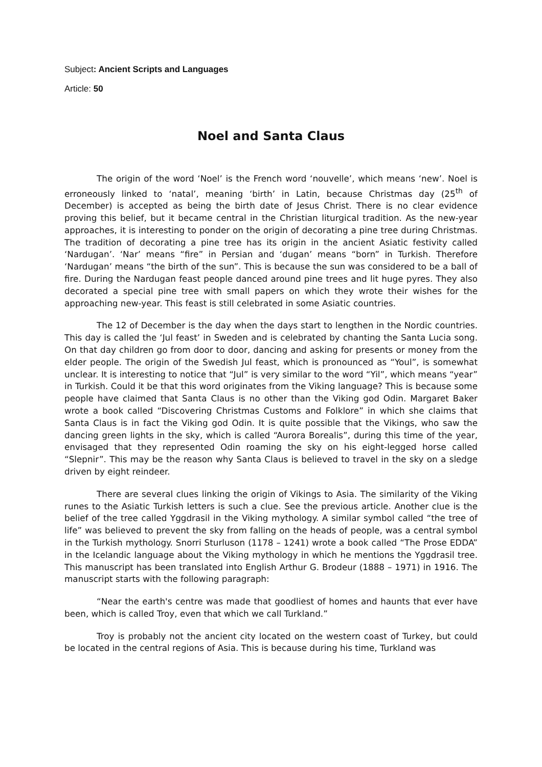Subject: Ancient Scripts and Languages
Article: 50
Noel and Santa Claus
The origin of the word ‘Noel’ is the French word ‘nouvelle’, which means ‘new’. Noel is erroneously linked to ‘natal’, meaning ‘birth’ in Latin, because Christmas day (25<sup>th</sup> of December) is accepted as being the birth date of Jesus Christ. There is no clear evidence proving this belief, but it became central in the Christian liturgical tradition. As the new-year approaches, it is interesting to ponder on the origin of decorating a pine tree during Christmas. The tradition of decorating a pine tree has its origin in the ancient Asiatic festivity called ‘Nardugan’. ‘Nar’ means “fire” in Persian and ‘dugan’ means “born” in Turkish. Therefore ‘Nardugan’ means “the birth of the sun”. This is because the sun was considered to be a ball of fire. During the Nardugan feast people danced around pine trees and lit huge pyres. They also decorated a special pine tree with small papers on which they wrote their wishes for the approaching new-year. This feast is still celebrated in some Asiatic countries.
The 12 of December is the day when the days start to lengthen in the Nordic countries. This day is called the ‘Jul feast’ in Sweden and is celebrated by chanting the Santa Lucia song. On that day children go from door to door, dancing and asking for presents or money from the elder people. The origin of the Swedish Jul feast, which is pronounced as “Youl”, is somewhat unclear. It is interesting to notice that “Jul” is very similar to the word “Yil”, which means “year” in Turkish. Could it be that this word originates from the Viking language? This is because some people have claimed that Santa Claus is no other than the Viking god Odin. Margaret Baker wrote a book called “Discovering Christmas Customs and Folklore” in which she claims that Santa Claus is in fact the Viking god Odin. It is quite possible that the Vikings, who saw the dancing green lights in the sky, which is called “Aurora Borealis”, during this time of the year, envisaged that they represented Odin roaming the sky on his eight-legged horse called “Slepnir”. This may be the reason why Santa Claus is believed to travel in the sky on a sledge driven by eight reindeer.
There are several clues linking the origin of Vikings to Asia. The similarity of the Viking runes to the Asiatic Turkish letters is such a clue. See the previous article. Another clue is the belief of the tree called Yggdrasil in the Viking mythology. A similar symbol called “the tree of life” was believed to prevent the sky from falling on the heads of people, was a central symbol in the Turkish mythology. Snorri Sturluson (1178 – 1241) wrote a book called “The Prose EDDA” in the Icelandic language about the Viking mythology in which he mentions the Yggdrasil tree. This manuscript has been translated into English Arthur G. Brodeur (1888 – 1971) in 1916. The manuscript starts with the following paragraph:
“Near the earth's centre was made that goodliest of homes and haunts that ever have been, which is called Troy, even that which we call Turkland.”
Troy is probably not the ancient city located on the western coast of Turkey, but could be located in the central regions of Asia. This is because during his time, Turkland was